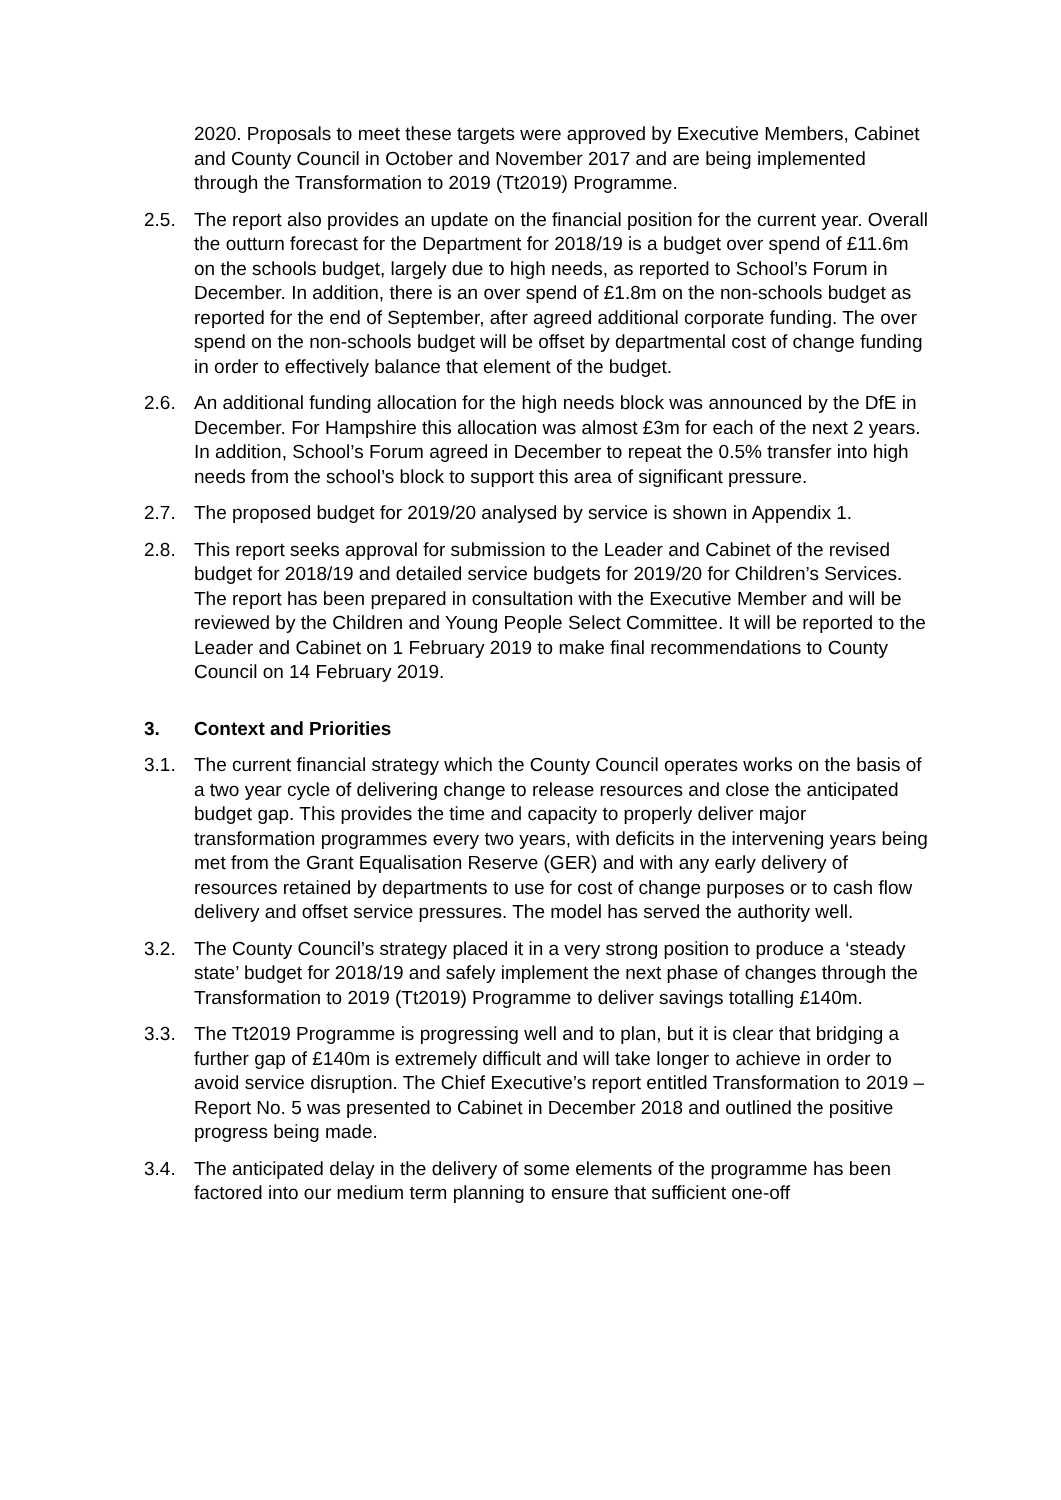2020. Proposals to meet these targets were approved by Executive Members, Cabinet and County Council in October and November 2017 and are being implemented through the Transformation to 2019 (Tt2019) Programme.
2.5. The report also provides an update on the financial position for the current year. Overall the outturn forecast for the Department for 2018/19 is a budget over spend of £11.6m on the schools budget, largely due to high needs, as reported to School’s Forum in December. In addition, there is an over spend of £1.8m on the non-schools budget as reported for the end of September, after agreed additional corporate funding. The over spend on the non-schools budget will be offset by departmental cost of change funding in order to effectively balance that element of the budget.
2.6. An additional funding allocation for the high needs block was announced by the DfE in December. For Hampshire this allocation was almost £3m for each of the next 2 years. In addition, School’s Forum agreed in December to repeat the 0.5% transfer into high needs from the school’s block to support this area of significant pressure.
2.7. The proposed budget for 2019/20 analysed by service is shown in Appendix 1.
2.8. This report seeks approval for submission to the Leader and Cabinet of the revised budget for 2018/19 and detailed service budgets for 2019/20 for Children’s Services. The report has been prepared in consultation with the Executive Member and will be reviewed by the Children and Young People Select Committee. It will be reported to the Leader and Cabinet on 1 February 2019 to make final recommendations to County Council on 14 February 2019.
3. Context and Priorities
3.1. The current financial strategy which the County Council operates works on the basis of a two year cycle of delivering change to release resources and close the anticipated budget gap. This provides the time and capacity to properly deliver major transformation programmes every two years, with deficits in the intervening years being met from the Grant Equalisation Reserve (GER) and with any early delivery of resources retained by departments to use for cost of change purposes or to cash flow delivery and offset service pressures. The model has served the authority well.
3.2. The County Council’s strategy placed it in a very strong position to produce a ‘steady state’ budget for 2018/19 and safely implement the next phase of changes through the Transformation to 2019 (Tt2019) Programme to deliver savings totalling £140m.
3.3. The Tt2019 Programme is progressing well and to plan, but it is clear that bridging a further gap of £140m is extremely difficult and will take longer to achieve in order to avoid service disruption. The Chief Executive’s report entitled Transformation to 2019 – Report No. 5 was presented to Cabinet in December 2018 and outlined the positive progress being made.
3.4. The anticipated delay in the delivery of some elements of the programme has been factored into our medium term planning to ensure that sufficient one-off